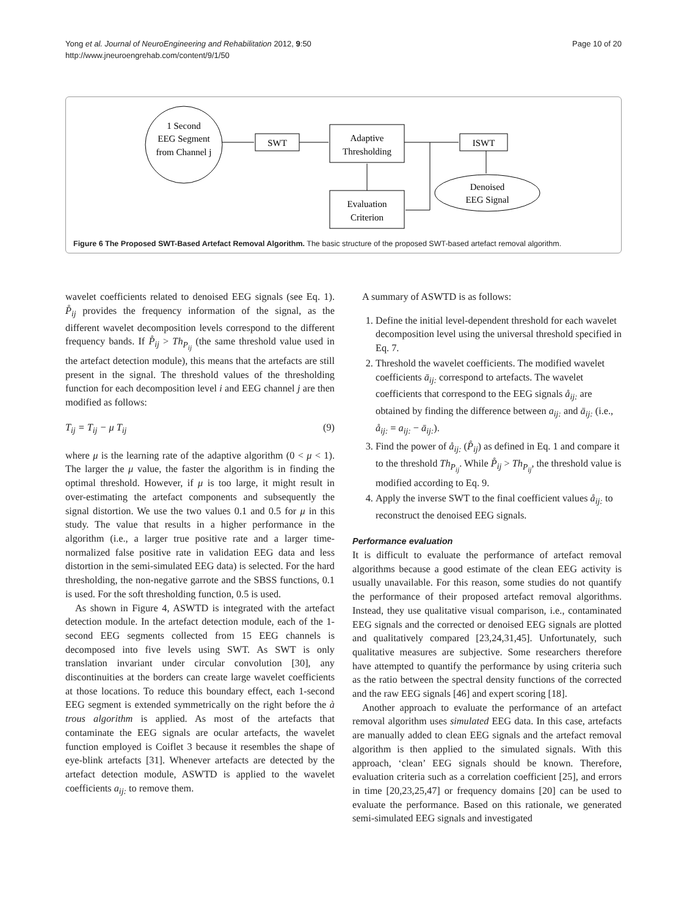Yong et al. Journal of NeuroEngineering and Rehabilitation 2012, 9:50
http://www.jneuroengrehab.com/content/9/1/50
Page 10 of 20
1 Second
EEG Segment
from Channel j
SWT
Adaptive
Thresholding
ISWT
Denoised
EEG Signal
Evaluation
Criterion
Figure 6 The Proposed SWT-Based Artefact Removal Algorithm. The basic structure of the proposed SWT-based artefact removal algorithm.
wavelet coefficients related to denoised EEG signals (see Eq. 1). P̊<sub>ij</sub> provides the frequency information of the signal, as the different wavelet decomposition levels correspond to the different frequency bands. If P̊<sub>ij</sub> > Th<sub>P<sub>ij</sub></sub> (the same threshold value used in the artefact detection module), this means that the artefacts are still present in the signal. The threshold values of the thresholding function for each decomposition level i and EEG channel j are then modified as follows:
T<sub>ij</sub> = T<sub>ij</sub> − μ T<sub>ij</sub> (9)
where μ is the learning rate of the adaptive algorithm (0 < μ < 1). The larger the μ value, the faster the algorithm is in finding the optimal threshold. However, if μ is too large, it might result in over-estimating the artefact components and subsequently the signal distortion. We use the two values 0.1 and 0.5 for μ in this study. The value that results in a higher performance in the algorithm (i.e., a larger true positive rate and a larger time-normalized false positive rate in validation EEG data and less distortion in the semi-simulated EEG data) is selected. For the hard thresholding, the non-negative garrote and the SBSS functions, 0.1 is used. For the soft thresholding function, 0.5 is used.
As shown in Figure 4, ASWTD is integrated with the artefact detection module. In the artefact detection module, each of the 1-second EEG segments collected from 15 EEG channels is decomposed into five levels using SWT. As SWT is only translation invariant under circular convolution [30], any discontinuities at the borders can create large wavelet coefficients at those locations. To reduce this boundary effect, each 1-second EEG segment is extended symmetrically on the right before the à trous algorithm is applied. As most of the artefacts that contaminate the EEG signals are ocular artefacts, the wavelet function employed is Coiflet 3 because it resembles the shape of eye-blink artefacts [31]. Whenever artefacts are detected by the artefact detection module, ASWTD is applied to the wavelet coefficients a<sub>ij:</sub> to remove them.
A summary of ASWTD is as follows:
1. Define the initial level-dependent threshold for each wavelet decomposition level using the universal threshold specified in Eq. 7.
2. Threshold the wavelet coefficients. The modified wavelet coefficients ā<sub>ij:</sub> correspond to artefacts. The wavelet coefficients that correspond to the EEG signals å<sub>ij:</sub> are obtained by finding the difference between a<sub>ij:</sub> and ā<sub>ij:</sub> (i.e., å<sub>ij:</sub> = a<sub>ij:</sub> − ā<sub>ij:</sub>).
3. Find the power of å<sub>ij:</sub> (P̊<sub>ij</sub>) as defined in Eq. 1 and compare it to the threshold Th<sub>P<sub>ij</sub></sub>. While P̊<sub>ij</sub> > Th<sub>P<sub>ij</sub></sub>, the threshold value is modified according to Eq. 9.
4. Apply the inverse SWT to the final coefficient values å<sub>ij:</sub> to reconstruct the denoised EEG signals.
Performance evaluation
It is difficult to evaluate the performance of artefact removal algorithms because a good estimate of the clean EEG activity is usually unavailable. For this reason, some studies do not quantify the performance of their proposed artefact removal algorithms. Instead, they use qualitative visual comparison, i.e., contaminated EEG signals and the corrected or denoised EEG signals are plotted and qualitatively compared [23,24,31,45]. Unfortunately, such qualitative measures are subjective. Some researchers therefore have attempted to quantify the performance by using criteria such as the ratio between the spectral density functions of the corrected and the raw EEG signals [46] and expert scoring [18].
Another approach to evaluate the performance of an artefact removal algorithm uses simulated EEG data. In this case, artefacts are manually added to clean EEG signals and the artefact removal algorithm is then applied to the simulated signals. With this approach, ‘clean’ EEG signals should be known. Therefore, evaluation criteria such as a correlation coefficient [25], and errors in time [20,23,25,47] or frequency domains [20] can be used to evaluate the performance. Based on this rationale, we generated semi-simulated EEG signals and investigated